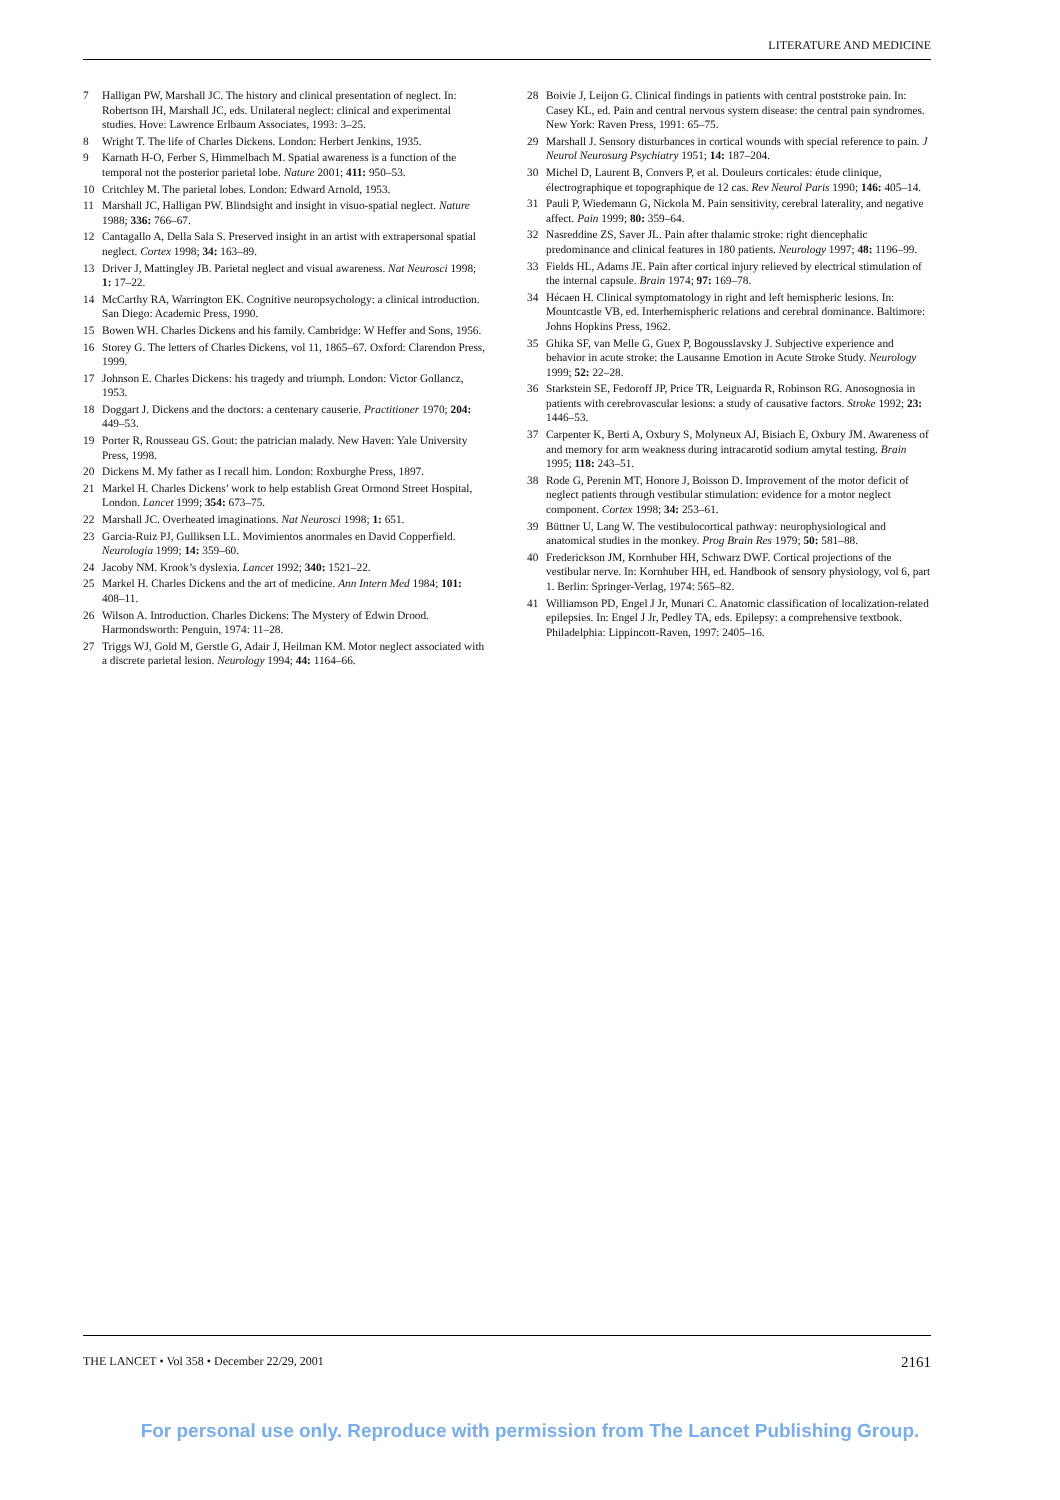LITERATURE AND MEDICINE
7 Halligan PW, Marshall JC. The history and clinical presentation of neglect. In: Robertson IH, Marshall JC, eds. Unilateral neglect: clinical and experimental studies. Hove: Lawrence Erlbaum Associates, 1993: 3–25.
8 Wright T. The life of Charles Dickens. London: Herbert Jenkins, 1935.
9 Karnath H-O, Ferber S, Himmelbach M. Spatial awareness is a function of the temporal not the posterior parietal lobe. Nature 2001; 411: 950–53.
10 Critchley M. The parietal lobes. London: Edward Arnold, 1953.
11 Marshall JC, Halligan PW. Blindsight and insight in visuo-spatial neglect. Nature 1988; 336: 766–67.
12 Cantagallo A, Della Sala S. Preserved insight in an artist with extrapersonal spatial neglect. Cortex 1998; 34: 163–89.
13 Driver J, Mattingley JB. Parietal neglect and visual awareness. Nat Neurosci 1998; 1: 17–22.
14 McCarthy RA, Warrington EK. Cognitive neuropsychology: a clinical introduction. San Diego: Academic Press, 1990.
15 Bowen WH. Charles Dickens and his family. Cambridge: W Heffer and Sons, 1956.
16 Storey G. The letters of Charles Dickens, vol 11, 1865–67. Oxford: Clarendon Press, 1999.
17 Johnson E. Charles Dickens: his tragedy and triumph. London: Victor Gollancz, 1953.
18 Doggart J. Dickens and the doctors: a centenary causerie. Practitioner 1970; 204: 449–53.
19 Porter R, Rousseau GS. Gout: the patrician malady. New Haven: Yale University Press, 1998.
20 Dickens M. My father as I recall him. London: Roxburghe Press, 1897.
21 Markel H. Charles Dickens’ work to help establish Great Ormond Street Hospital, London. Lancet 1999; 354: 673–75.
22 Marshall JC. Overheated imaginations. Nat Neurosci 1998; 1: 651.
23 Garcia-Ruiz PJ, Gulliksen LL. Movimientos anormales en David Copperfield. Neurologia 1999; 14: 359–60.
24 Jacoby NM. Krook’s dyslexia. Lancet 1992; 340: 1521–22.
25 Markel H. Charles Dickens and the art of medicine. Ann Intern Med 1984; 101: 408–11.
26 Wilson A. Introduction. Charles Dickens: The Mystery of Edwin Drood. Harmondsworth: Penguin, 1974: 11–28.
27 Triggs WJ, Gold M, Gerstle G, Adair J, Heilman KM. Motor neglect associated with a discrete parietal lesion. Neurology 1994; 44: 1164–66.
28 Boivie J, Leijon G. Clinical findings in patients with central poststroke pain. In: Casey KL, ed. Pain and central nervous system disease: the central pain syndromes. New York: Raven Press, 1991: 65–75.
29 Marshall J. Sensory disturbances in cortical wounds with special reference to pain. J Neurol Neurosurg Psychiatry 1951; 14: 187–204.
30 Michel D, Laurent B, Convers P, et al. Douleurs corticales: étude clinique, électrographique et topographique de 12 cas. Rev Neurol Paris 1990; 146: 405–14.
31 Pauli P, Wiedemann G, Nickola M. Pain sensitivity, cerebral laterality, and negative affect. Pain 1999; 80: 359–64.
32 Nasreddine ZS, Saver JL. Pain after thalamic stroke: right diencephalic predominance and clinical features in 180 patients. Neurology 1997; 48: 1196–99.
33 Fields HL, Adams JE. Pain after cortical injury relieved by electrical stimulation of the internal capsule. Brain 1974; 97: 169–78.
34 Hécaen H. Clinical symptomatology in right and left hemispheric lesions. In: Mountcastle VB, ed. Interhemispheric relations and cerebral dominance. Baltimore: Johns Hopkins Press, 1962.
35 Ghika SF, van Melle G, Guex P, Bogousslavsky J. Subjective experience and behavior in acute stroke: the Lausanne Emotion in Acute Stroke Study. Neurology 1999; 52: 22–28.
36 Starkstein SE, Fedoroff JP, Price TR, Leiguarda R, Robinson RG. Anosognosia in patients with cerebrovascular lesions: a study of causative factors. Stroke 1992; 23: 1446–53.
37 Carpenter K, Berti A, Oxbury S, Molyneux AJ, Bisiach E, Oxbury JM. Awareness of and memory for arm weakness during intracarotid sodium amytal testing. Brain 1995; 118: 243–51.
38 Rode G, Perenin MT, Honore J, Boisson D. Improvement of the motor deficit of neglect patients through vestibular stimulation: evidence for a motor neglect component. Cortex 1998; 34: 253–61.
39 Büttner U, Lang W. The vestibulocortical pathway: neurophysiological and anatomical studies in the monkey. Prog Brain Res 1979; 50: 581–88.
40 Frederickson JM, Kornhuber HH, Schwarz DWF. Cortical projections of the vestibular nerve. In: Kornhuber HH, ed. Handbook of sensory physiology, vol 6, part 1. Berlin: Springer-Verlag, 1974: 565–82.
41 Williamson PD, Engel J Jr, Munari C. Anatomic classification of localization-related epilepsies. In: Engel J Jr, Pedley TA, eds. Epilepsy: a comprehensive textbook. Philadelphia: Lippincott-Raven, 1997: 2405–16.
THE LANCET • Vol 358 • December 22/29, 2001 2161
For personal use only. Reproduce with permission from The Lancet Publishing Group.